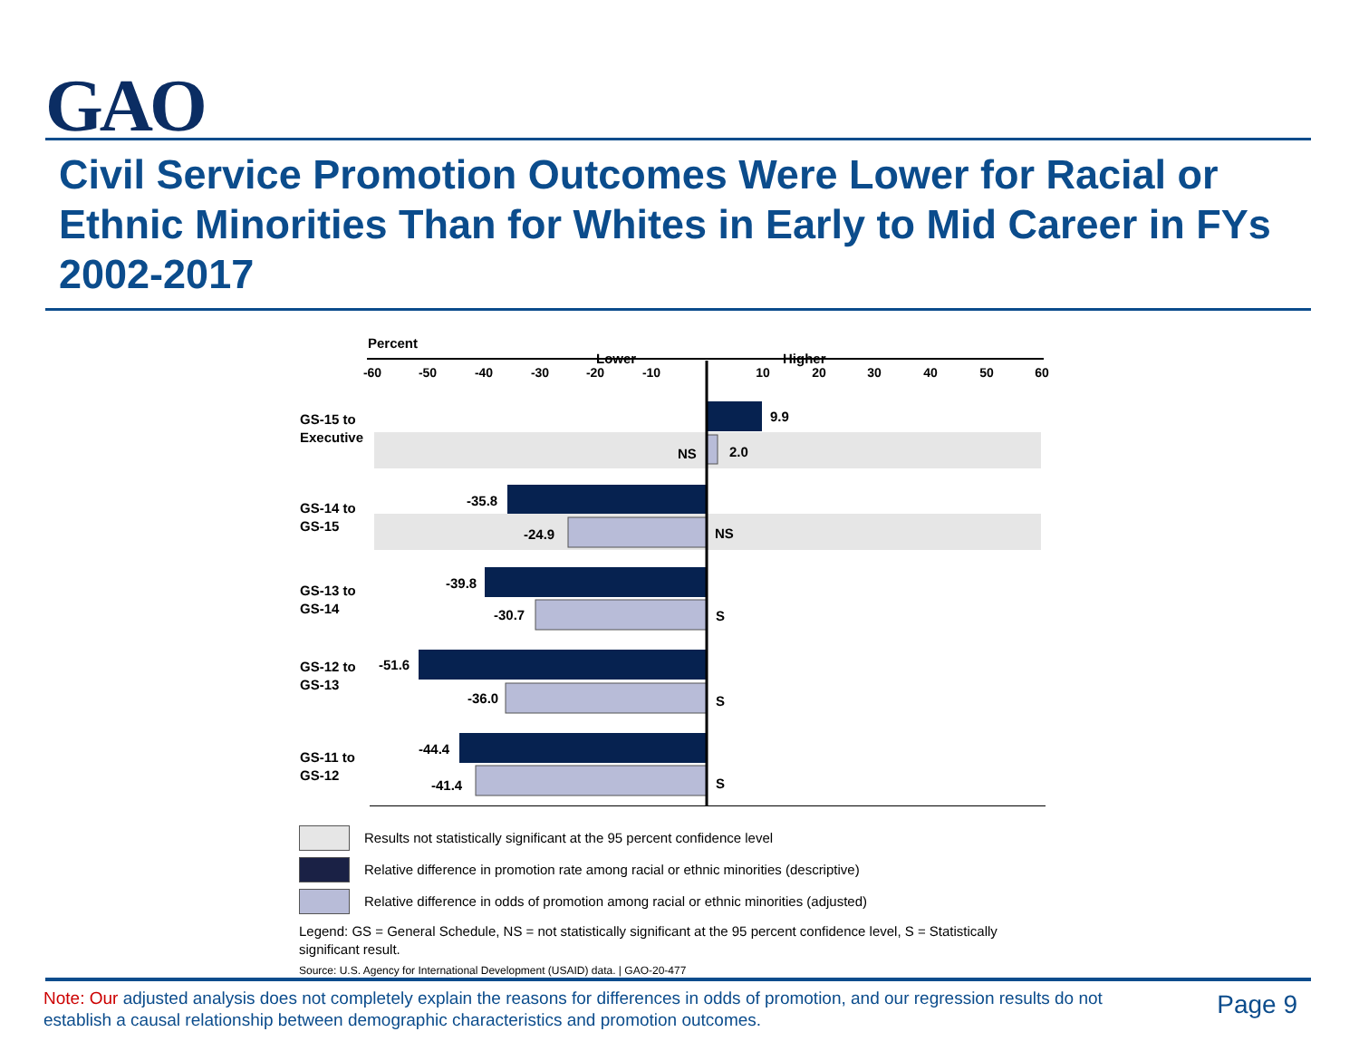GAO
Civil Service Promotion Outcomes Were Lower for Racial or Ethnic Minorities Than for Whites in Early to Mid Career in FYs 2002-2017
Percent
Lower
Higher
-60
-50
-40
-30
-20
-10
10
20
30
40
50
60
GS-15 to
Executive
GS-14 to
GS-15
GS-13 to
GS-14
GS-12 to
GS-13
GS-11 to
GS-12
9.9
2.0
-35.8
-24.9
-39.8
-30.7
S
-51.6
-36.0
S
-44.4
-41.4
S
NS
NS
Results not statistically significant at the 95 percent confidence level
Relative difference in promotion rate among racial or ethnic minorities (descriptive)
Relative difference in odds of promotion among racial or ethnic minorities (adjusted)
Legend: GS = General Schedule, NS = not statistically significant at the 95 percent confidence level, S = Statistically significant result.
Source: U.S. Agency for International Development (USAID) data. | GAO-20-477
Note: Our adjusted analysis does not completely explain the reasons for differences in odds of promotion, and our regression results do not establish a causal relationship between demographic characteristics and promotion outcomes.
Page 9